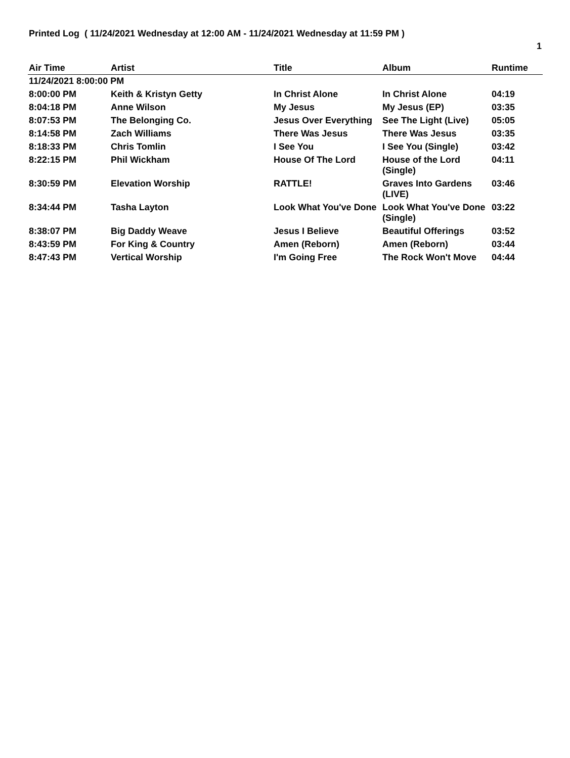Printed Log ( 11/24/2021 Wednesday at 12:00 AM - 11/24/2021 Wednesday at 11:59 PM )
1
| Air Time | Artist | Title | Album | Runtime |
| --- | --- | --- | --- | --- |
| 11/24/2021 8:00:00 PM | | | | |
| 8:00:00 PM | Keith & Kristyn Getty | In Christ Alone | In Christ Alone | 04:19 |
| 8:04:18 PM | Anne Wilson | My Jesus | My Jesus (EP) | 03:35 |
| 8:07:53 PM | The Belonging Co. | Jesus Over Everything | See The Light (Live) | 05:05 |
| 8:14:58 PM | Zach Williams | There Was Jesus | There Was Jesus | 03:35 |
| 8:18:33 PM | Chris Tomlin | I See You | I See You (Single) | 03:42 |
| 8:22:15 PM | Phil Wickham | House Of The Lord | House of the Lord (Single) | 04:11 |
| 8:30:59 PM | Elevation Worship | RATTLE! | Graves Into Gardens (LIVE) | 03:46 |
| 8:34:44 PM | Tasha Layton | Look What You've Done | Look What You've Done (Single) | 03:22 |
| 8:38:07 PM | Big Daddy Weave | Jesus I Believe | Beautiful Offerings | 03:52 |
| 8:43:59 PM | For King & Country | Amen (Reborn) | Amen (Reborn) | 03:44 |
| 8:47:43 PM | Vertical Worship | I'm Going Free | The Rock Won't Move | 04:44 |